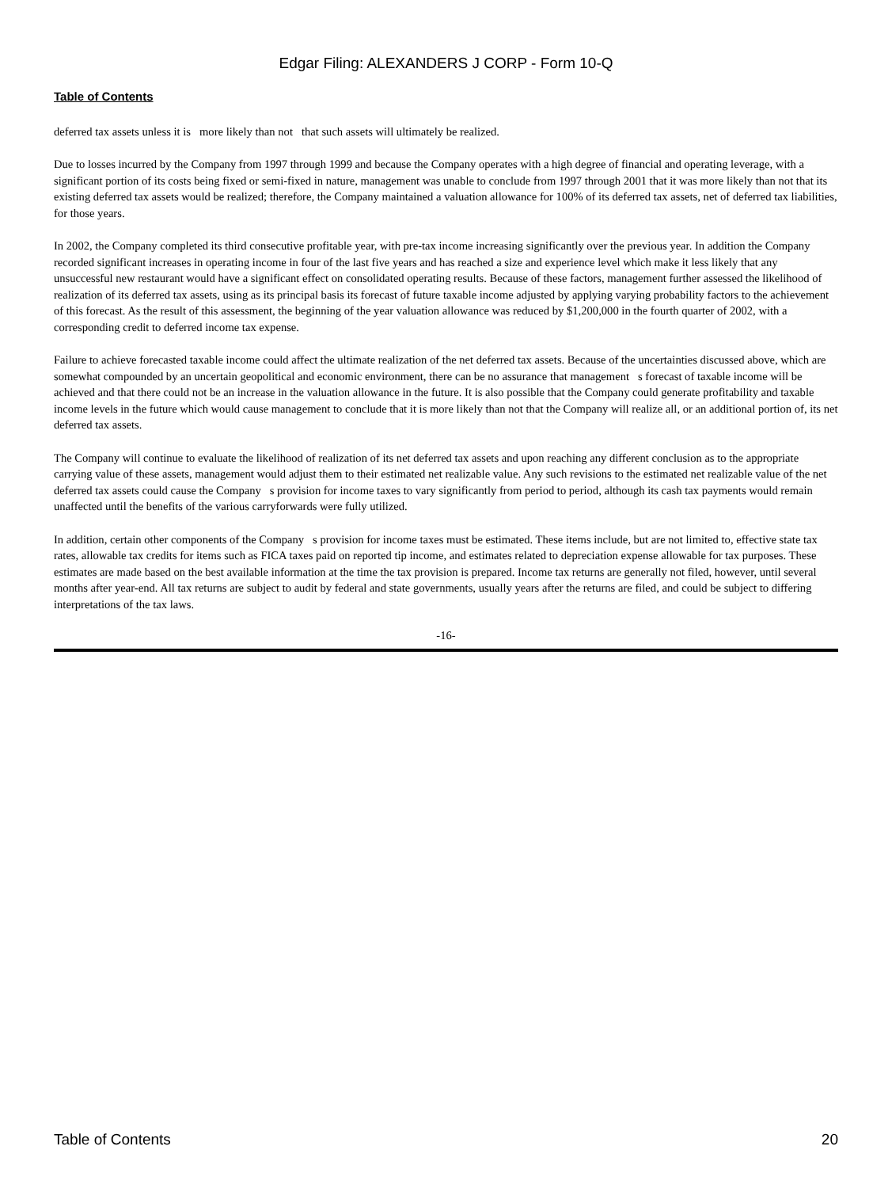Edgar Filing: ALEXANDERS J CORP - Form 10-Q
Table of Contents
deferred tax assets unless it is more likely than not that such assets will ultimately be realized.
Due to losses incurred by the Company from 1997 through 1999 and because the Company operates with a high degree of financial and operating leverage, with a significant portion of its costs being fixed or semi-fixed in nature, management was unable to conclude from 1997 through 2001 that it was more likely than not that its existing deferred tax assets would be realized; therefore, the Company maintained a valuation allowance for 100% of its deferred tax assets, net of deferred tax liabilities, for those years.
In 2002, the Company completed its third consecutive profitable year, with pre-tax income increasing significantly over the previous year. In addition the Company recorded significant increases in operating income in four of the last five years and has reached a size and experience level which make it less likely that any unsuccessful new restaurant would have a significant effect on consolidated operating results. Because of these factors, management further assessed the likelihood of realization of its deferred tax assets, using as its principal basis its forecast of future taxable income adjusted by applying varying probability factors to the achievement of this forecast. As the result of this assessment, the beginning of the year valuation allowance was reduced by $1,200,000 in the fourth quarter of 2002, with a corresponding credit to deferred income tax expense.
Failure to achieve forecasted taxable income could affect the ultimate realization of the net deferred tax assets. Because of the uncertainties discussed above, which are somewhat compounded by an uncertain geopolitical and economic environment, there can be no assurance that management s forecast of taxable income will be achieved and that there could not be an increase in the valuation allowance in the future. It is also possible that the Company could generate profitability and taxable income levels in the future which would cause management to conclude that it is more likely than not that the Company will realize all, or an additional portion of, its net deferred tax assets.
The Company will continue to evaluate the likelihood of realization of its net deferred tax assets and upon reaching any different conclusion as to the appropriate carrying value of these assets, management would adjust them to their estimated net realizable value. Any such revisions to the estimated net realizable value of the net deferred tax assets could cause the Company s provision for income taxes to vary significantly from period to period, although its cash tax payments would remain unaffected until the benefits of the various carryforwards were fully utilized.
In addition, certain other components of the Company s provision for income taxes must be estimated. These items include, but are not limited to, effective state tax rates, allowable tax credits for items such as FICA taxes paid on reported tip income, and estimates related to depreciation expense allowable for tax purposes. These estimates are made based on the best available information at the time the tax provision is prepared. Income tax returns are generally not filed, however, until several months after year-end. All tax returns are subject to audit by federal and state governments, usually years after the returns are filed, and could be subject to differing interpretations of the tax laws.
-16-
Table of Contents 20